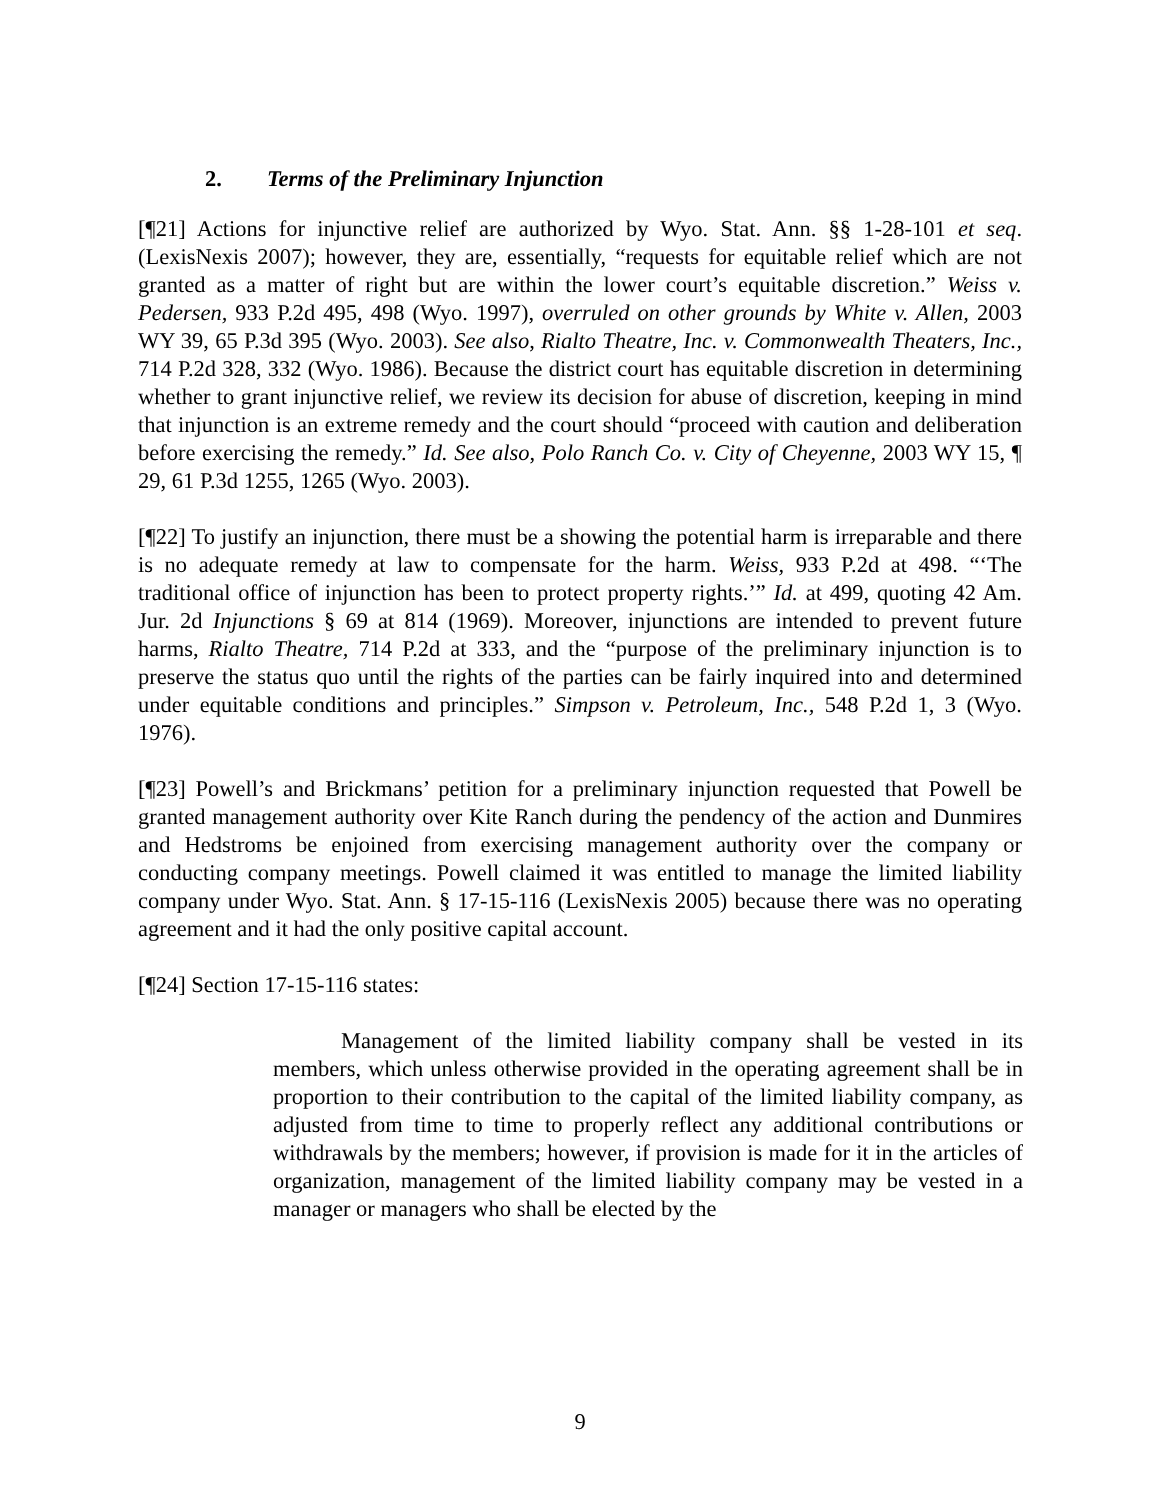2. Terms of the Preliminary Injunction
[¶21] Actions for injunctive relief are authorized by Wyo. Stat. Ann. §§ 1-28-101 et seq. (LexisNexis 2007); however, they are, essentially, “requests for equitable relief which are not granted as a matter of right but are within the lower court’s equitable discretion.” Weiss v. Pedersen, 933 P.2d 495, 498 (Wyo. 1997), overruled on other grounds by White v. Allen, 2003 WY 39, 65 P.3d 395 (Wyo. 2003). See also, Rialto Theatre, Inc. v. Commonwealth Theaters, Inc., 714 P.2d 328, 332 (Wyo. 1986). Because the district court has equitable discretion in determining whether to grant injunctive relief, we review its decision for abuse of discretion, keeping in mind that injunction is an extreme remedy and the court should “proceed with caution and deliberation before exercising the remedy.” Id. See also, Polo Ranch Co. v. City of Cheyenne, 2003 WY 15, ¶ 29, 61 P.3d 1255, 1265 (Wyo. 2003).
[¶22] To justify an injunction, there must be a showing the potential harm is irreparable and there is no adequate remedy at law to compensate for the harm. Weiss, 933 P.2d at 498. “‘The traditional office of injunction has been to protect property rights.’” Id. at 499, quoting 42 Am. Jur. 2d Injunctions § 69 at 814 (1969). Moreover, injunctions are intended to prevent future harms, Rialto Theatre, 714 P.2d at 333, and the “purpose of the preliminary injunction is to preserve the status quo until the rights of the parties can be fairly inquired into and determined under equitable conditions and principles.” Simpson v. Petroleum, Inc., 548 P.2d 1, 3 (Wyo. 1976).
[¶23] Powell’s and Brickmans’ petition for a preliminary injunction requested that Powell be granted management authority over Kite Ranch during the pendency of the action and Dunmires and Hedstroms be enjoined from exercising management authority over the company or conducting company meetings. Powell claimed it was entitled to manage the limited liability company under Wyo. Stat. Ann. § 17-15-116 (LexisNexis 2005) because there was no operating agreement and it had the only positive capital account.
[¶24] Section 17-15-116 states:
Management of the limited liability company shall be vested in its members, which unless otherwise provided in the operating agreement shall be in proportion to their contribution to the capital of the limited liability company, as adjusted from time to time to properly reflect any additional contributions or withdrawals by the members; however, if provision is made for it in the articles of organization, management of the limited liability company may be vested in a manager or managers who shall be elected by the
9